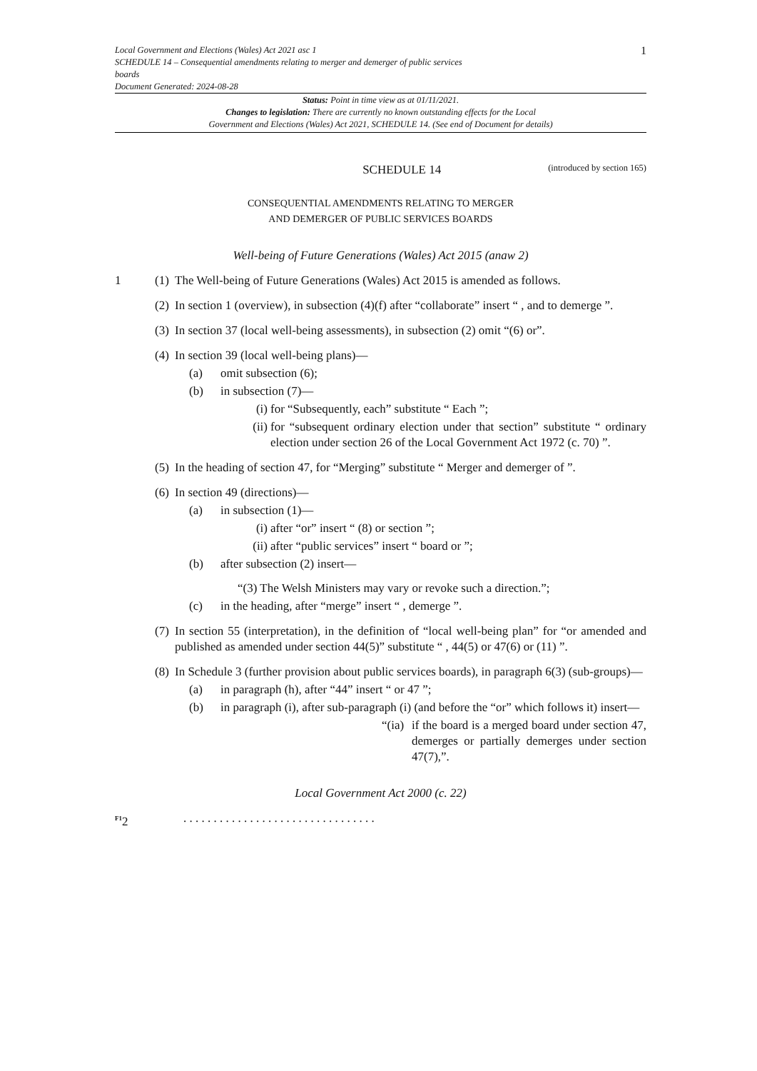Local Government and Elections (Wales) Act 2021 asc 1
SCHEDULE 14 – Consequential amendments relating to merger and demerger of public services
boards
Document Generated: 2024-08-28
1
Status: Point in time view as at 01/11/2021.
Changes to legislation: There are currently no known outstanding effects for the Local
Government and Elections (Wales) Act 2021, SCHEDULE 14. (See end of Document for details)
SCHEDULE 14 (introduced by section 165)
CONSEQUENTIAL AMENDMENTS RELATING TO MERGER
AND DEMERGER OF PUBLIC SERVICES BOARDS
Well-being of Future Generations (Wales) Act 2015 (anaw 2)
1 (1)
The Well-being of Future Generations (Wales) Act 2015 is amended as follows.
(2)
In section 1 (overview), in subsection (4)(f) after “collaborate” insert “ , and to demerge ”.
(3)
In section 37 (local well-being assessments), in subsection (2) omit “(6) or”.
(4)
In section 39 (local well-being plans)—
(a) omit subsection (6);
(b) in subsection (7)—
(i)
for “Subsequently, each” substitute “ Each ”;
(ii)
for “subsequent ordinary election under that section” substitute “ ordinary election under section 26 of the Local Government Act 1972 (c. 70) ”.
(5)
In the heading of section 47, for “Merging” substitute “ Merger and demerger of ”.
(6)
In section 49 (directions)—
(a) in subsection (1)—
(i)
after “or” insert “ (8) or section ”;
(ii)
after “public services” insert “ board or ”;
(b) after subsection (2) insert—
“(3) The Welsh Ministers may vary or revoke such a direction.”;
(c) in the heading, after “merge” insert “ , demerge ”.
(7)
In section 55 (interpretation), in the definition of “local well-being plan” for “or amended and published as amended under section 44(5)” substitute “ , 44(5) or 47(6) or (11) ”.
(8)
In Schedule 3 (further provision about public services boards), in paragraph 6(3) (sub-groups)—
(a) in paragraph (h), after “44” insert “ or 47 ”;
(b) in paragraph (i), after sub-paragraph (i) (and before the “or” which follows it) insert—
“(ia)
if the board is a merged board under section 47, demerges or partially demerges under section 47(7),”.
Local Government Act 2000 (c. 22)
<sup>F1</sup>2 . . . . . . . . . . . . . . . . . . . . . . . . . . . . . . . .